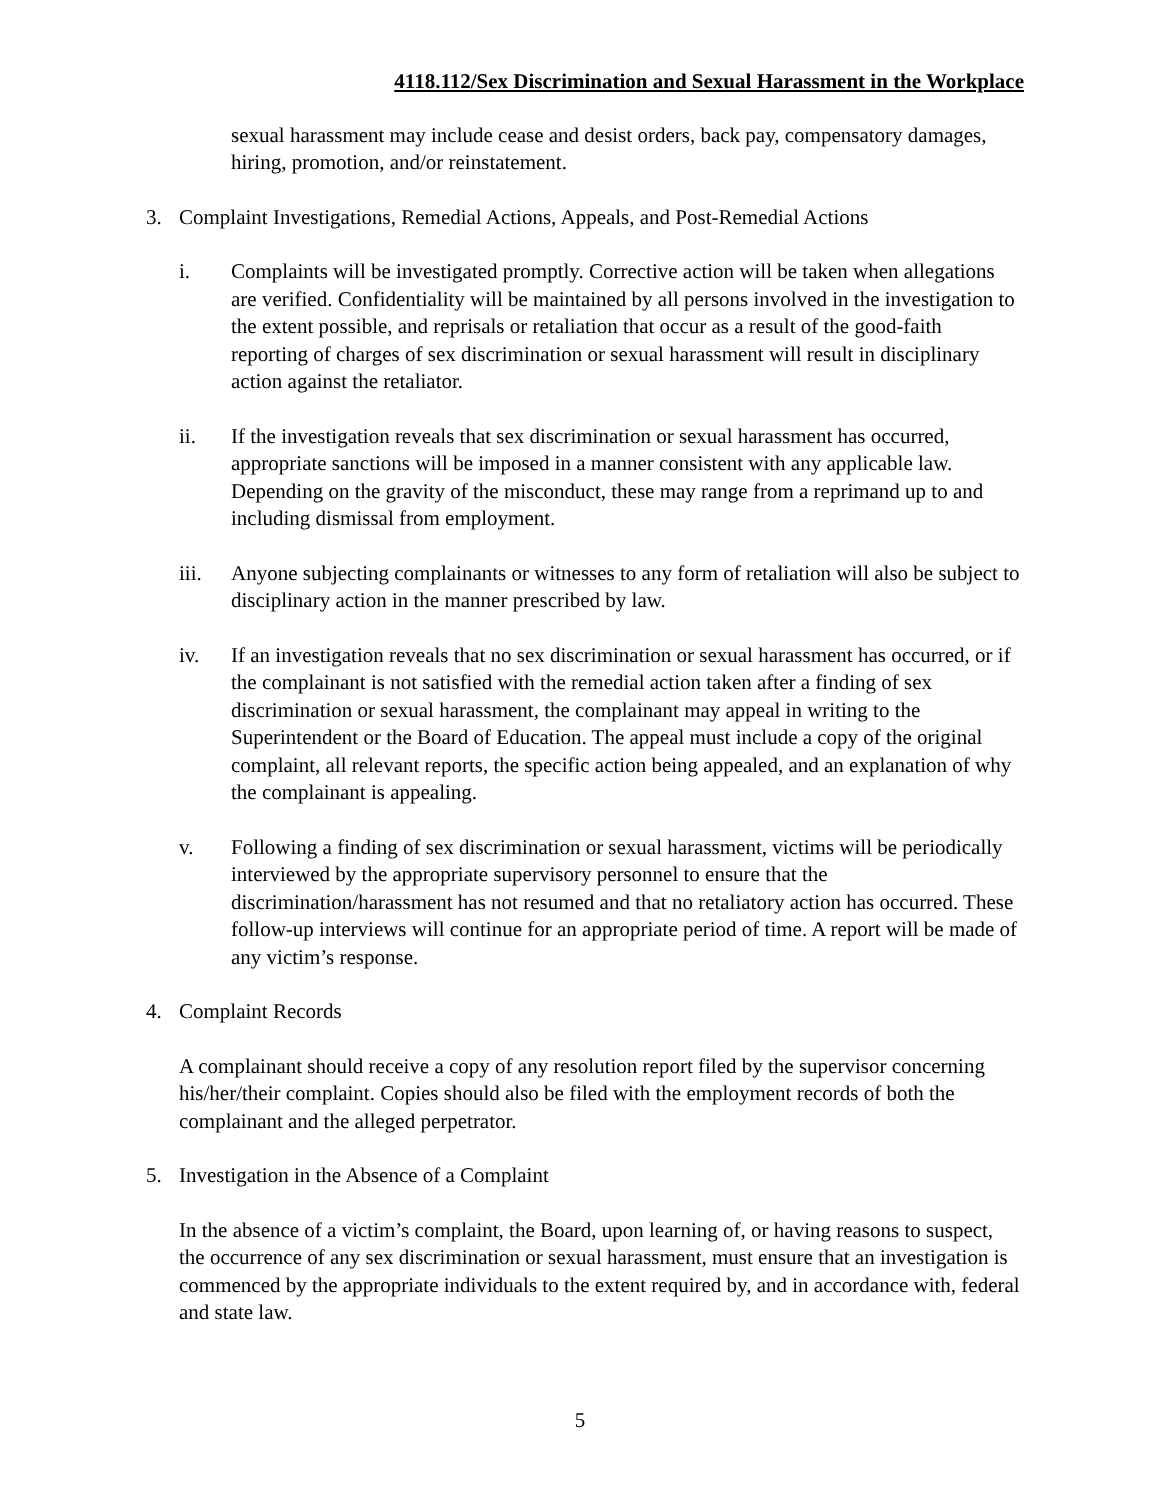4118.112/Sex Discrimination and Sexual Harassment in the Workplace
sexual harassment may include cease and desist orders, back pay, compensatory damages, hiring, promotion, and/or reinstatement.
3. Complaint Investigations, Remedial Actions, Appeals, and Post-Remedial Actions
i. Complaints will be investigated promptly. Corrective action will be taken when allegations are verified. Confidentiality will be maintained by all persons involved in the investigation to the extent possible, and reprisals or retaliation that occur as a result of the good-faith reporting of charges of sex discrimination or sexual harassment will result in disciplinary action against the retaliator.
ii. If the investigation reveals that sex discrimination or sexual harassment has occurred, appropriate sanctions will be imposed in a manner consistent with any applicable law. Depending on the gravity of the misconduct, these may range from a reprimand up to and including dismissal from employment.
iii. Anyone subjecting complainants or witnesses to any form of retaliation will also be subject to disciplinary action in the manner prescribed by law.
iv. If an investigation reveals that no sex discrimination or sexual harassment has occurred, or if the complainant is not satisfied with the remedial action taken after a finding of sex discrimination or sexual harassment, the complainant may appeal in writing to the Superintendent or the Board of Education. The appeal must include a copy of the original complaint, all relevant reports, the specific action being appealed, and an explanation of why the complainant is appealing.
v. Following a finding of sex discrimination or sexual harassment, victims will be periodically interviewed by the appropriate supervisory personnel to ensure that the discrimination/harassment has not resumed and that no retaliatory action has occurred. These follow-up interviews will continue for an appropriate period of time. A report will be made of any victim’s response.
4. Complaint Records
A complainant should receive a copy of any resolution report filed by the supervisor concerning his/her/their complaint. Copies should also be filed with the employment records of both the complainant and the alleged perpetrator.
5. Investigation in the Absence of a Complaint
In the absence of a victim’s complaint, the Board, upon learning of, or having reasons to suspect, the occurrence of any sex discrimination or sexual harassment, must ensure that an investigation is commenced by the appropriate individuals to the extent required by, and in accordance with, federal and state law.
5